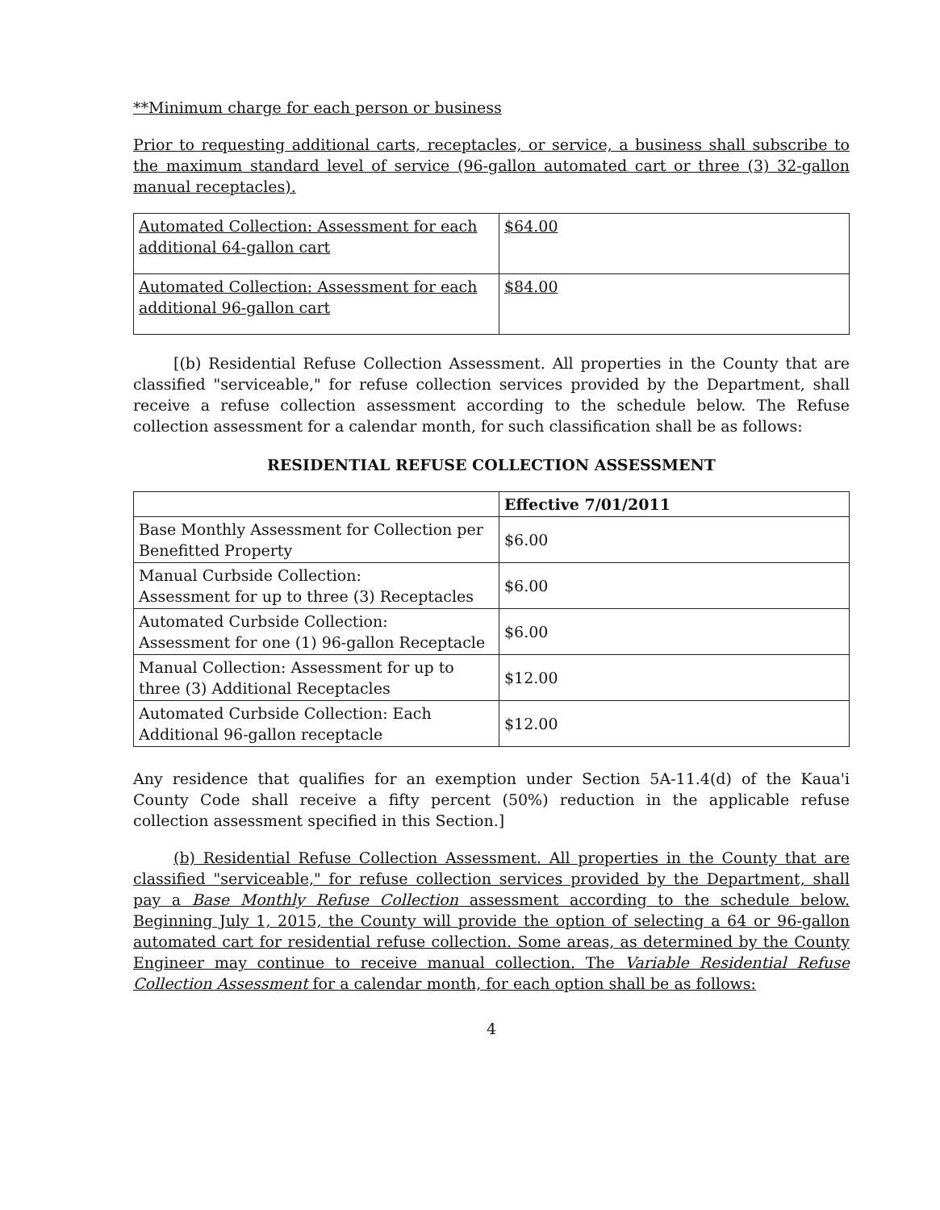**Minimum charge for each person or business
Prior to requesting additional carts, receptacles, or service, a business shall subscribe to the maximum standard level of service (96-gallon automated cart or three (3) 32-gallon manual receptacles).
| Automated Collection: Assessment for each additional 64-gallon cart | $64.00 |
| Automated Collection: Assessment for each additional 96-gallon cart | $84.00 |
[(b) Residential Refuse Collection Assessment. All properties in the County that are classified "serviceable," for refuse collection services provided by the Department, shall receive a refuse collection assessment according to the schedule below. The Refuse collection assessment for a calendar month, for such classification shall be as follows:
RESIDENTIAL REFUSE COLLECTION ASSESSMENT
| | Effective 7/01/2011 |
| --- | --- |
| Base Monthly Assessment for Collection per Benefitted Property | $6.00 |
| Manual Curbside Collection: Assessment for up to three (3) Receptacles | $6.00 |
| Automated Curbside Collection: Assessment for one (1) 96-gallon Receptacle | $6.00 |
| Manual Collection: Assessment for up to three (3) Additional Receptacles | $12.00 |
| Automated Curbside Collection: Each Additional 96-gallon receptacle | $12.00 |
Any residence that qualifies for an exemption under Section 5A-11.4(d) of the Kaua'i County Code shall receive a fifty percent (50%) reduction in the applicable refuse collection assessment specified in this Section.]
(b) Residential Refuse Collection Assessment. All properties in the County that are classified "serviceable," for refuse collection services provided by the Department, shall pay a Base Monthly Refuse Collection assessment according to the schedule below. Beginning July 1, 2015, the County will provide the option of selecting a 64 or 96-gallon automated cart for residential refuse collection. Some areas, as determined by the County Engineer may continue to receive manual collection. The Variable Residential Refuse Collection Assessment for a calendar month, for each option shall be as follows:
4